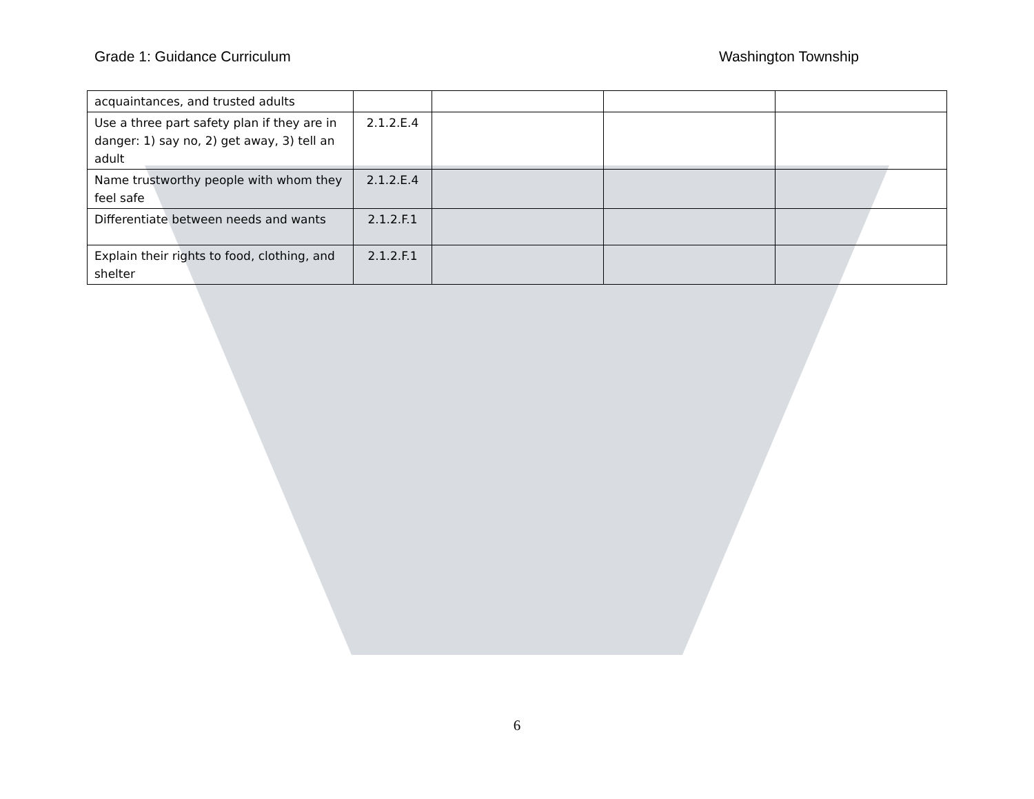Grade 1: Guidance Curriculum Washington Township
| acquaintances, and trusted adults | | | | |
| Use a three part safety plan if they are in danger: 1) say no, 2) get away, 3) tell an adult | 2.1.2.E.4 | | | |
| Name trustworthy people with whom they feel safe | 2.1.2.E.4 | | | |
| Differentiate between needs and wants | 2.1.2.F.1 | | | |
| Explain their rights to food, clothing, and shelter | 2.1.2.F.1 | | | |
6